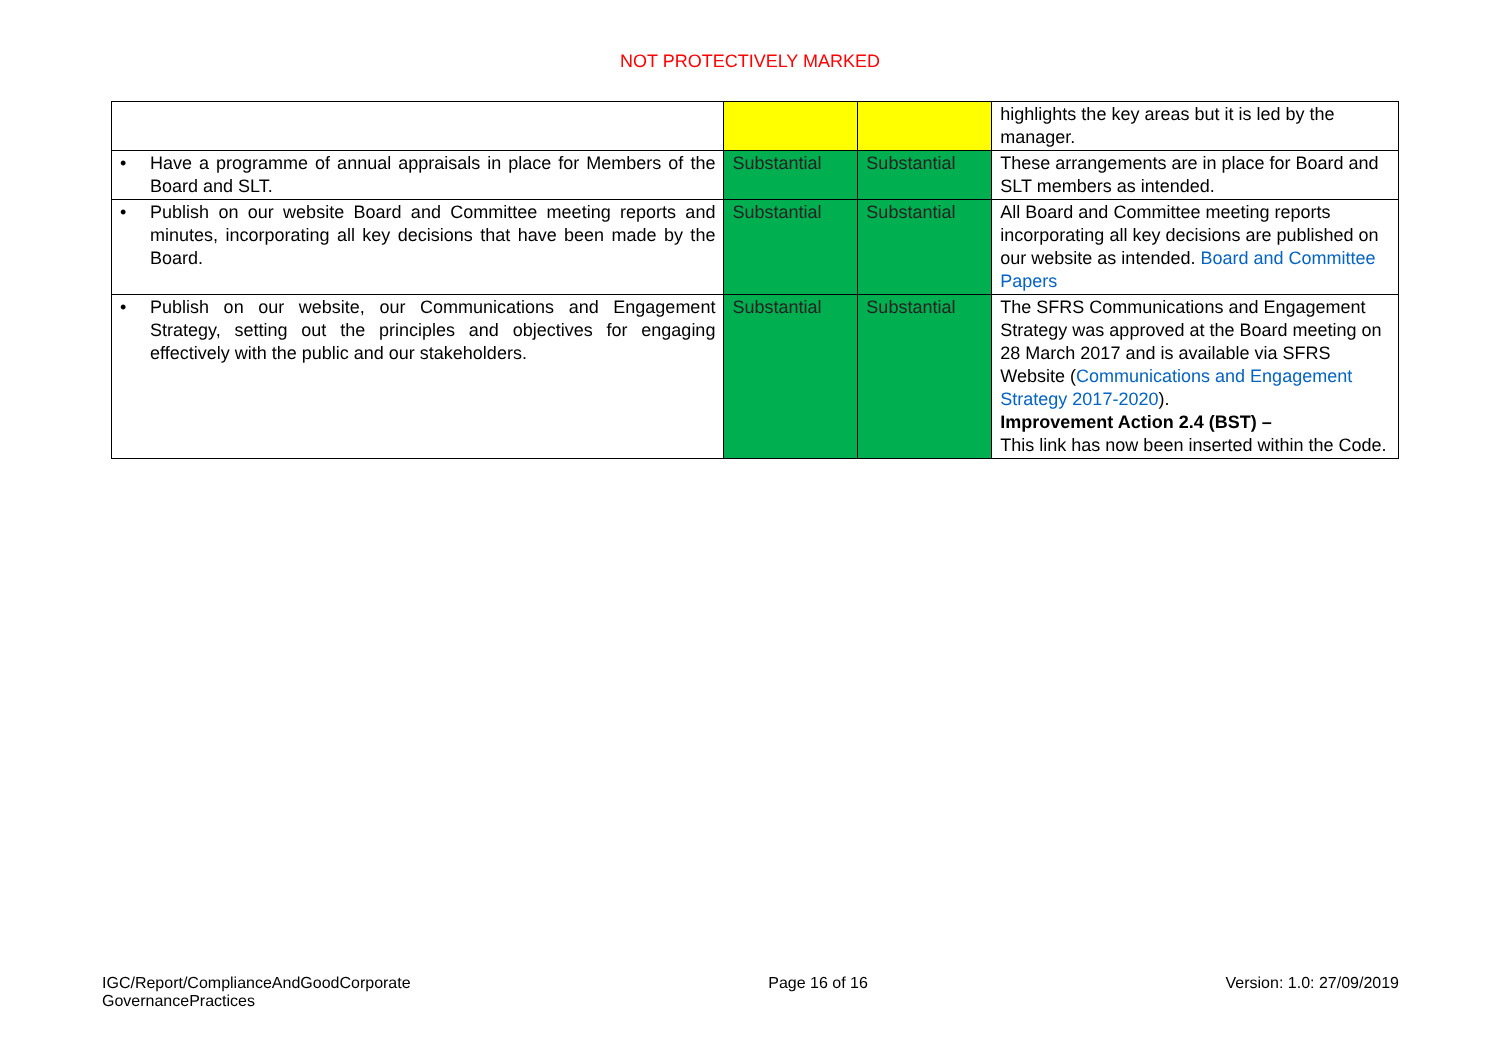NOT PROTECTIVELY MARKED
| | | | highlights the key areas but it is led by the manager. |
| • Have a programme of annual appraisals in place for Members of the Board and SLT. | Substantial | Substantial | These arrangements are in place for Board and SLT members as intended. |
| • Publish on our website Board and Committee meeting reports and minutes, incorporating all key decisions that have been made by the Board. | Substantial | Substantial | All Board and Committee meeting reports incorporating all key decisions are published on our website as intended. Board and Committee Papers |
| • Publish on our website, our Communications and Engagement Strategy, setting out the principles and objectives for engaging effectively with the public and our stakeholders. | Substantial | Substantial | The SFRS Communications and Engagement Strategy was approved at the Board meeting on 28 March 2017 and is available via SFRS Website ( Communications and Engagement Strategy 2017-2020 ). Improvement Action 2.4 (BST) – This link has now been inserted within the Code. |
IGC/Report/ComplianceAndGoodCorporate
GovernancePractices
Page 16 of 16 Version: 1.0: 27/09/2019